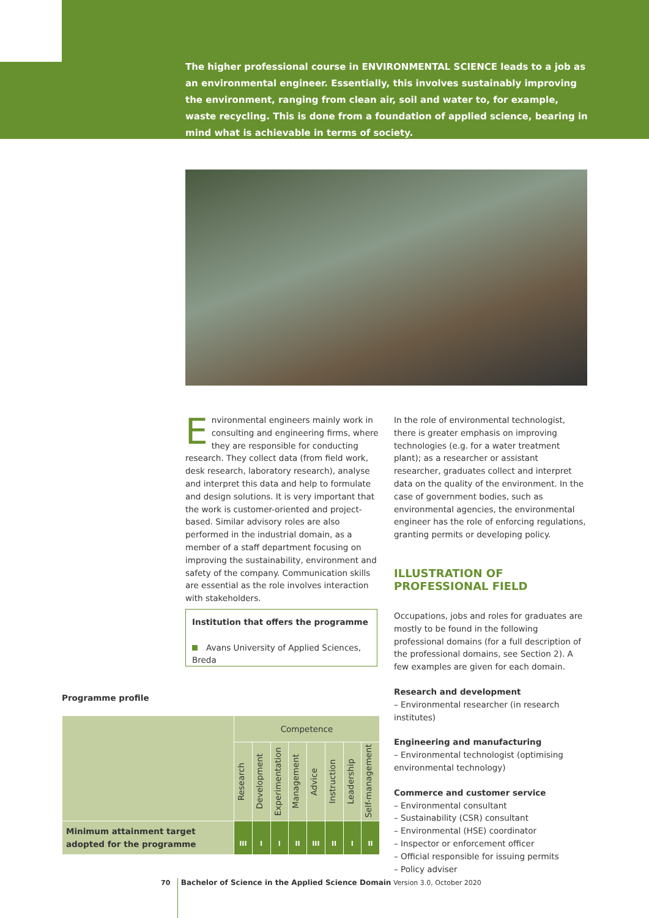The higher professional course in ENVIRONMENTAL SCIENCE leads to a job as an environmental engineer. Essentially, this involves sustainably improving the environment, ranging from clean air, soil and water to, for example, waste recycling. This is done from a foundation of applied science, bearing in mind what is achievable in terms of society.
Environmental engineers mainly work in consulting and engineering firms, where they are responsible for conducting research. They collect data (from field work, desk research, laboratory research), analyse and interpret this data and help to formulate and design solutions. It is very important that the work is customer-oriented and project-based. Similar advisory roles are also performed in the industrial domain, as a member of a staff department focusing on improving the sustainability, environment and safety of the company. Communication skills are essential as the role involves interaction with stakeholders.
Institution that offers the programme
Avans University of Applied Sciences, Breda
In the role of environmental technologist, there is greater emphasis on improving technologies (e.g. for a water treatment plant); as a researcher or assistant researcher, graduates collect and interpret data on the quality of the environment. In the case of government bodies, such as environmental agencies, the environmental engineer has the role of enforcing regulations, granting permits or developing policy.
ILLUSTRATION OF PROFESSIONAL FIELD
Occupations, jobs and roles for graduates are mostly to be found in the following professional domains (for a full description of the professional domains, see Section 2). A few examples are given for each domain.
Research and development
– Environmental researcher (in research institutes)
Engineering and manufacturing
– Environmental technologist (optimising environmental technology)
Commerce and customer service
– Environmental consultant
– Sustainability (CSR) consultant
– Environmental (HSE) coordinator
– Inspector or enforcement officer
– Official responsible for issuing permits
– Policy adviser
Programme profile
| | Competence | | | | | | | |
| | Research | Development | Experimentation | Management | Advice | Instruction | Leadership | Self-management |
| Minimum attainment target adopted for the programme | III | I | I | II | III | II | I | II |
70 Bachelor of Science in the Applied Science Domain Version 3.0, October 2020